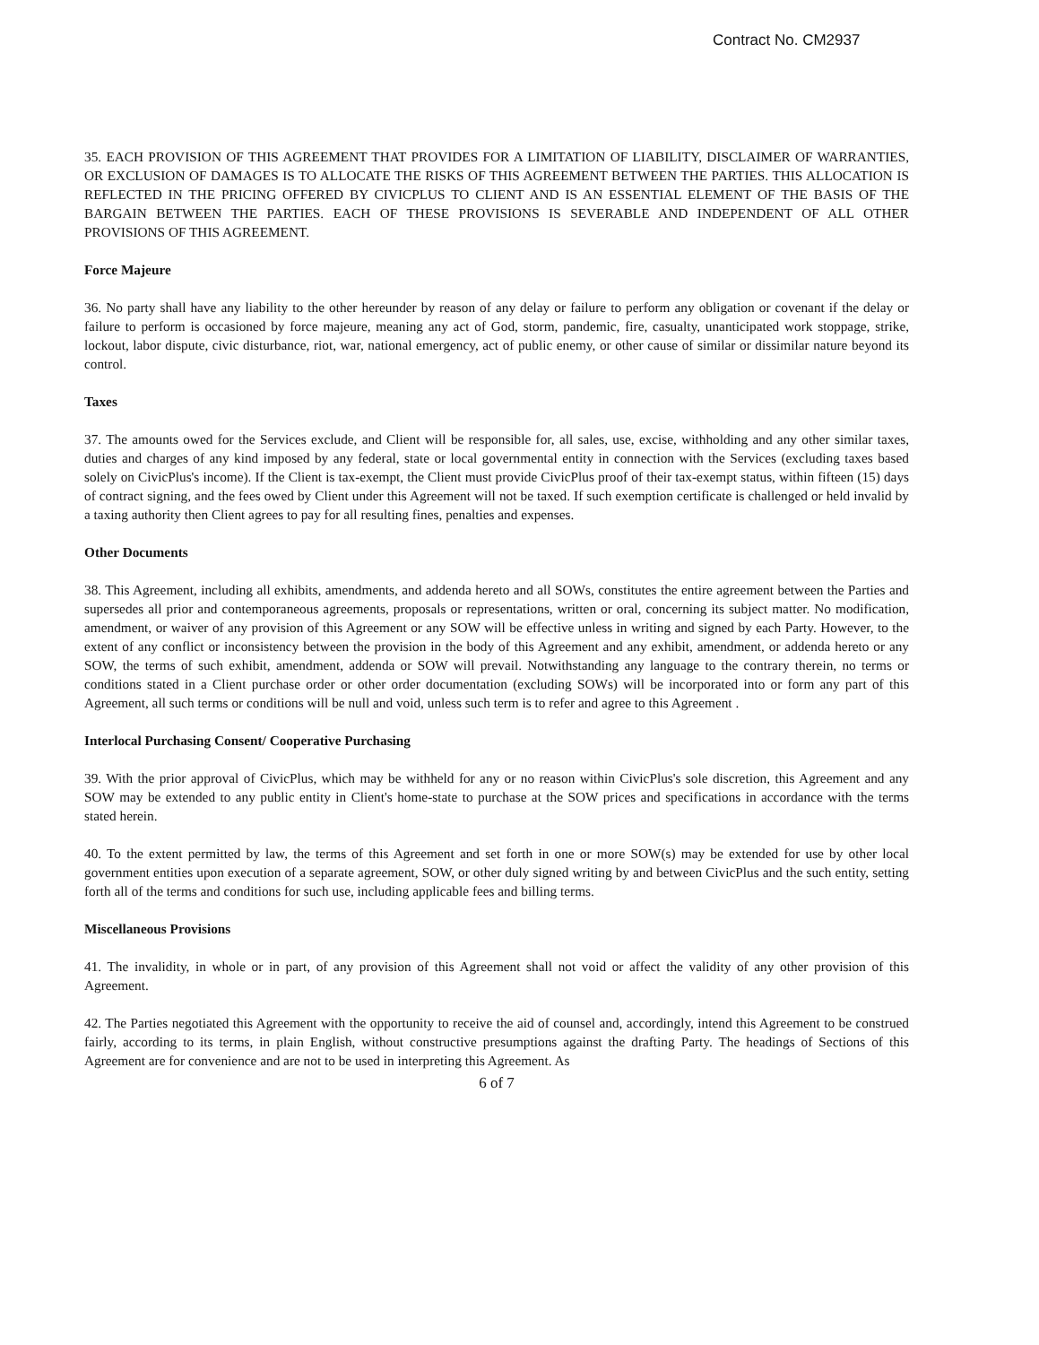Contract No. CM2937
35. EACH PROVISION OF THIS AGREEMENT THAT PROVIDES FOR A LIMITATION OF LIABILITY, DISCLAIMER OF WARRANTIES, OR EXCLUSION OF DAMAGES IS TO ALLOCATE THE RISKS OF THIS AGREEMENT BETWEEN THE PARTIES. THIS ALLOCATION IS REFLECTED IN THE PRICING OFFERED BY CIVICPLUS TO CLIENT AND IS AN ESSENTIAL ELEMENT OF THE BASIS OF THE BARGAIN BETWEEN THE PARTIES. EACH OF THESE PROVISIONS IS SEVERABLE AND INDEPENDENT OF ALL OTHER PROVISIONS OF THIS AGREEMENT.
Force Majeure
36. No party shall have any liability to the other hereunder by reason of any delay or failure to perform any obligation or covenant if the delay or failure to perform is occasioned by force majeure, meaning any act of God, storm, pandemic, fire, casualty, unanticipated work stoppage, strike, lockout, labor dispute, civic disturbance, riot, war, national emergency, act of public enemy, or other cause of similar or dissimilar nature beyond its control.
Taxes
37. The amounts owed for the Services exclude, and Client will be responsible for, all sales, use, excise, withholding and any other similar taxes, duties and charges of any kind imposed by any federal, state or local governmental entity in connection with the Services (excluding taxes based solely on CivicPlus's income). If the Client is tax-exempt, the Client must provide CivicPlus proof of their tax-exempt status, within fifteen (15) days of contract signing, and the fees owed by Client under this Agreement will not be taxed. If such exemption certificate is challenged or held invalid by a taxing authority then Client agrees to pay for all resulting fines, penalties and expenses.
Other Documents
38. This Agreement, including all exhibits, amendments, and addenda hereto and all SOWs, constitutes the entire agreement between the Parties and supersedes all prior and contemporaneous agreements, proposals or representations, written or oral, concerning its subject matter. No modification, amendment, or waiver of any provision of this Agreement or any SOW will be effective unless in writing and signed by each Party. However, to the extent of any conflict or inconsistency between the provision in the body of this Agreement and any exhibit, amendment, or addenda hereto or any SOW, the terms of such exhibit, amendment, addenda or SOW will prevail. Notwithstanding any language to the contrary therein, no terms or conditions stated in a Client purchase order or other order documentation (excluding SOWs) will be incorporated into or form any part of this Agreement, all such terms or conditions will be null and void, unless such term is to refer and agree to this Agreement .
Interlocal Purchasing Consent/ Cooperative Purchasing
39. With the prior approval of CivicPlus, which may be withheld for any or no reason within CivicPlus's sole discretion, this Agreement and any SOW may be extended to any public entity in Client's home-state to purchase at the SOW prices and specifications in accordance with the terms stated herein.
40. To the extent permitted by law, the terms of this Agreement and set forth in one or more SOW(s) may be extended for use by other local government entities upon execution of a separate agreement, SOW, or other duly signed writing by and between CivicPlus and the such entity, setting forth all of the terms and conditions for such use, including applicable fees and billing terms.
Miscellaneous Provisions
41. The invalidity, in whole or in part, of any provision of this Agreement shall not void or affect the validity of any other provision of this Agreement.
42. The Parties negotiated this Agreement with the opportunity to receive the aid of counsel and, accordingly, intend this Agreement to be construed fairly, according to its terms, in plain English, without constructive presumptions against the drafting Party. The headings of Sections of this Agreement are for convenience and are not to be used in interpreting this Agreement. As
6 of 7